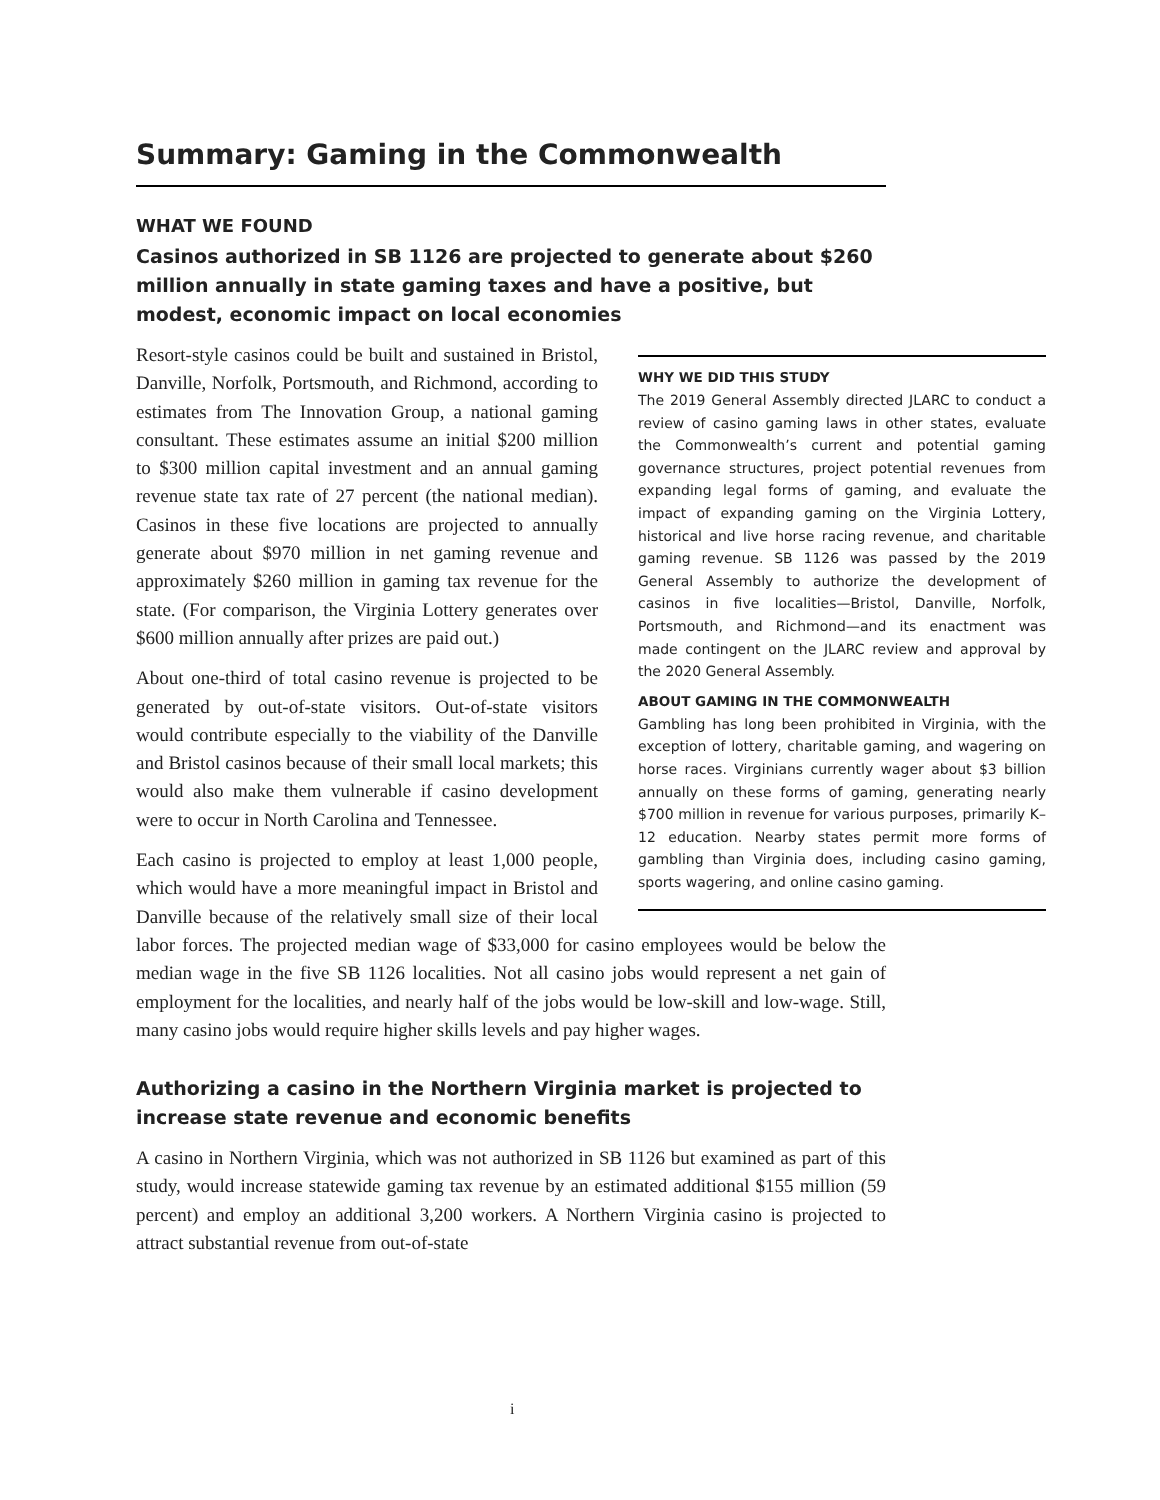Summary: Gaming in the Commonwealth
WHAT WE FOUND
Casinos authorized in SB 1126 are projected to generate about $260 million annually in state gaming taxes and have a positive, but modest, economic impact on local economies
WHY WE DID THIS STUDY
The 2019 General Assembly directed JLARC to conduct a review of casino gaming laws in other states, evaluate the Commonwealth’s current and potential gaming governance structures, project potential revenues from expanding legal forms of gaming, and evaluate the impact of expanding gaming on the Virginia Lottery, historical and live horse racing revenue, and charitable gaming revenue. SB 1126 was passed by the 2019 General Assembly to authorize the development of casinos in five localities—Bristol, Danville, Norfolk, Portsmouth, and Richmond—and its enactment was made contingent on the JLARC review and approval by the 2020 General Assembly.
ABOUT GAMING IN THE COMMONWEALTH
Gambling has long been prohibited in Virginia, with the exception of lottery, charitable gaming, and wagering on horse races. Virginians currently wager about $3 billion annually on these forms of gaming, generating nearly $700 million in revenue for various purposes, primarily K–12 education. Nearby states permit more forms of gambling than Virginia does, including casino gaming, sports wagering, and online casino gaming.
Resort-style casinos could be built and sustained in Bristol, Danville, Norfolk, Portsmouth, and Richmond, according to estimates from The Innovation Group, a national gaming consultant. These estimates assume an initial $200 million to $300 million capital investment and an annual gaming revenue state tax rate of 27 percent (the national median). Casinos in these five locations are projected to annually generate about $970 million in net gaming revenue and approximately $260 million in gaming tax revenue for the state. (For comparison, the Virginia Lottery generates over $600 million annually after prizes are paid out.)
About one-third of total casino revenue is projected to be generated by out-of-state visitors. Out-of-state visitors would contribute especially to the viability of the Danville and Bristol casinos because of their small local markets; this would also make them vulnerable if casino development were to occur in North Carolina and Tennessee.
Each casino is projected to employ at least 1,000 people, which would have a more meaningful impact in Bristol and Danville because of the relatively small size of their local labor forces. The projected median wage of $33,000 for casino employees would be below the median wage in the five SB 1126 localities. Not all casino jobs would represent a net gain of employment for the localities, and nearly half of the jobs would be low-skill and low-wage. Still, many casino jobs would require higher skills levels and pay higher wages.
Authorizing a casino in the Northern Virginia market is projected to increase state revenue and economic benefits
A casino in Northern Virginia, which was not authorized in SB 1126 but examined as part of this study, would increase statewide gaming tax revenue by an estimated additional $155 million (59 percent) and employ an additional 3,200 workers. A Northern Virginia casino is projected to attract substantial revenue from out-of-state
i